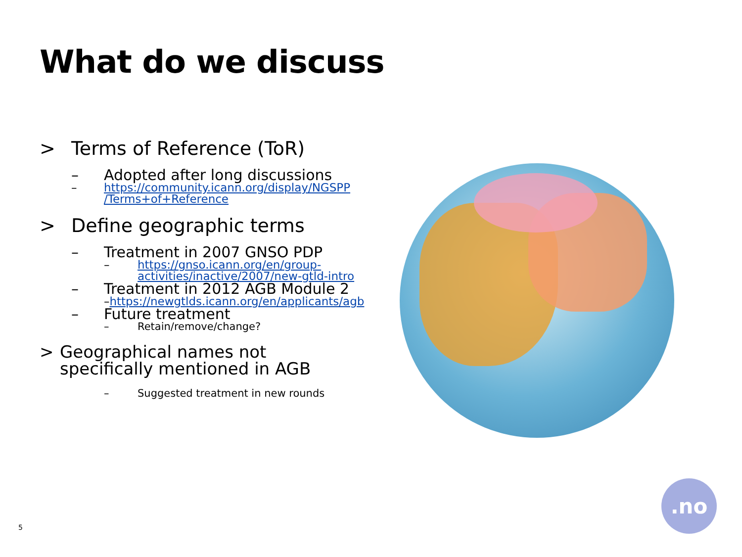What do we discuss
> Terms of Reference (ToR)
– Adopted after long discussions
– https://community.icann.org/display/NGSPP /Terms+of+Reference
> Define geographic terms
– Treatment in 2007 GNSO PDP
– https://gnso.icann.org/en/group-activities/inactive/2007/new-gtld-intro
– Treatment in 2012 AGB Module 2
– https://newgtlds.icann.org/en/applicants/agb
– Future treatment
– Retain/remove/change?
> Geographical names not specifically mentioned in AGB
– Suggested treatment in new rounds
.no
5